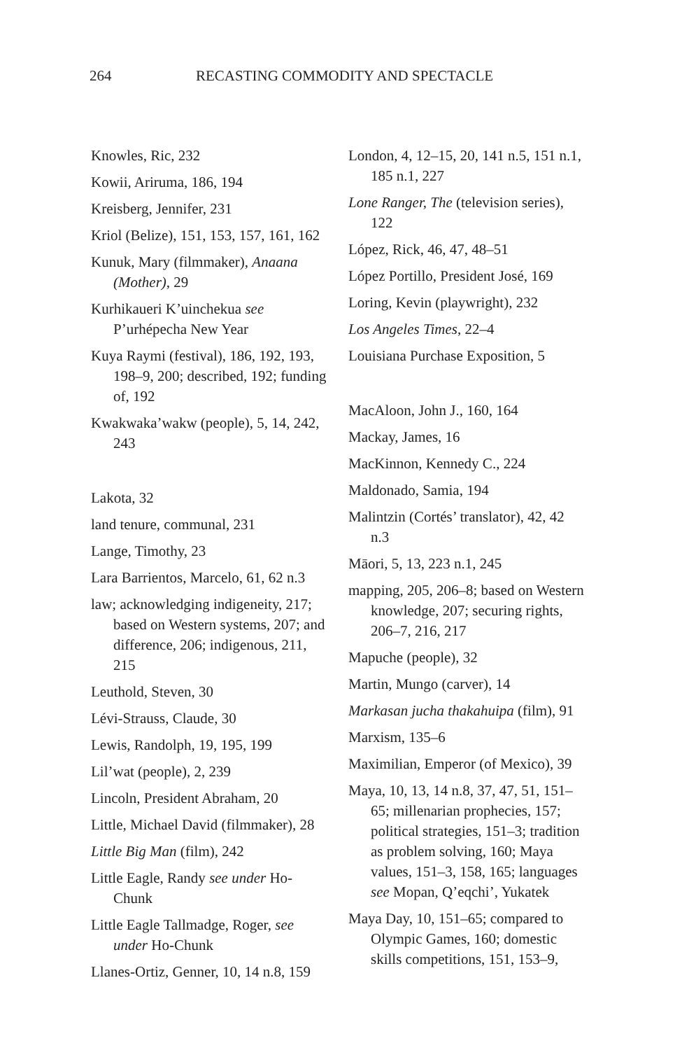264 RECASTING COMMODITY AND SPECTACLE
Knowles, Ric, 232
Kowii, Ariruma, 186, 194
Kreisberg, Jennifer, 231
Kriol (Belize), 151, 153, 157, 161, 162
Kunuk, Mary (filmmaker), Anaana (Mother), 29
Kurhikaueri K’uinchekua see P’urhépecha New Year
Kuya Raymi (festival), 186, 192, 193, 198–9, 200; described, 192; funding of, 192
Kwakwaka’wakw (people), 5, 14, 242, 243
Lakota, 32
land tenure, communal, 231
Lange, Timothy, 23
Lara Barrientos, Marcelo, 61, 62 n.3
law; acknowledging indigeneity, 217; based on Western systems, 207; and difference, 206; indigenous, 211, 215
Leuthold, Steven, 30
Lévi-Strauss, Claude, 30
Lewis, Randolph, 19, 195, 199
Lil’wat (people), 2, 239
Lincoln, President Abraham, 20
Little, Michael David (filmmaker), 28
Little Big Man (film), 242
Little Eagle, Randy see under Ho-Chunk
Little Eagle Tallmadge, Roger, see under Ho-Chunk
Llanes-Ortiz, Genner, 10, 14 n.8, 159
London, 4, 12–15, 20, 141 n.5, 151 n.1, 185 n.1, 227
Lone Ranger, The (television series), 122
López, Rick, 46, 47, 48–51
López Portillo, President José, 169
Loring, Kevin (playwright), 232
Los Angeles Times, 22–4
Louisiana Purchase Exposition, 5
MacAloon, John J., 160, 164
Mackay, James, 16
MacKinnon, Kennedy C., 224
Maldonado, Samia, 194
Malintzin (Cortés’ translator), 42, 42 n.3
Māori, 5, 13, 223 n.1, 245
mapping, 205, 206–8; based on Western knowledge, 207; securing rights, 206–7, 216, 217
Mapuche (people), 32
Martin, Mungo (carver), 14
Markasan jucha thakahuipa (film), 91
Marxism, 135–6
Maximilian, Emperor (of Mexico), 39
Maya, 10, 13, 14 n.8, 37, 47, 51, 151–65; millenarian prophecies, 157; political strategies, 151–3; tradition as problem solving, 160; Maya values, 151–3, 158, 165; languages see Mopan, Q’eqchi’, Yukatek
Maya Day, 10, 151–65; compared to Olympic Games, 160; domestic skills competitions, 151, 153–9,